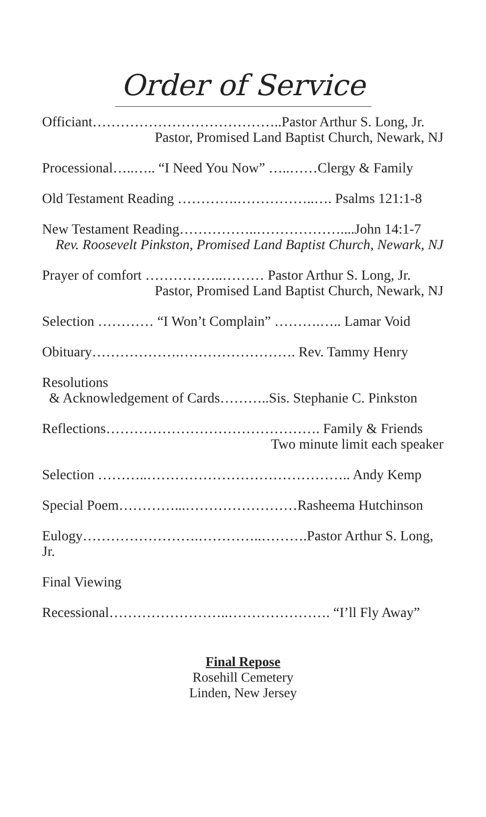Order of Service
Officiant…………………………………..Pastor Arthur S. Long, Jr.
Pastor, Promised Land Baptist Church, Newark, NJ
Processional…..….. “I Need You Now” …..……Clergy & Family
Old Testament Reading ………….……………..…. Psalms 121:1-8
New Testament Reading……………..………………....John 14:1-7
Rev. Roosevelt Pinkston, Promised Land Baptist Church, Newark, NJ
Prayer of comfort ……………..……… Pastor Arthur S. Long, Jr.
Pastor, Promised Land Baptist Church, Newark, NJ
Selection ………… “I Won’t Complain” ……….….. Lamar Void
Obituary……………….……………………. Rev. Tammy Henry
Resolutions
& Acknowledgement of Cards………..Sis. Stephanie C. Pinkston
Reflections………………………………………. Family & Friends
Two minute limit each speaker
Selection ………..…………………………………….. Andy Kemp
Special Poem…………...……………………Rasheema Hutchinson
Eulogy…………………….…………..……….Pastor Arthur S. Long, Jr.
Final Viewing
Recessional……………………..…………………. “I’ll Fly Away”
Final Repose
Rosehill Cemetery
Linden, New Jersey